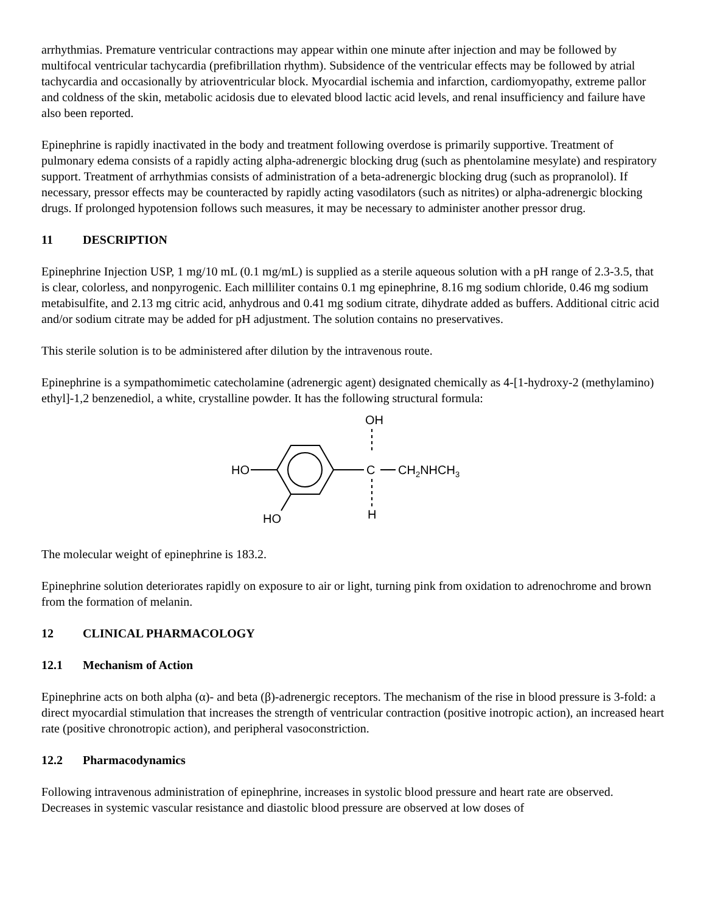arrhythmias. Premature ventricular contractions may appear within one minute after injection and may be followed by multifocal ventricular tachycardia (prefibrillation rhythm). Subsidence of the ventricular effects may be followed by atrial tachycardia and occasionally by atrioventricular block. Myocardial ischemia and infarction, cardiomyopathy, extreme pallor and coldness of the skin, metabolic acidosis due to elevated blood lactic acid levels, and renal insufficiency and failure have also been reported.
Epinephrine is rapidly inactivated in the body and treatment following overdose is primarily supportive. Treatment of pulmonary edema consists of a rapidly acting alpha-adrenergic blocking drug (such as phentolamine mesylate) and respiratory support. Treatment of arrhythmias consists of administration of a beta-adrenergic blocking drug (such as propranolol). If necessary, pressor effects may be counteracted by rapidly acting vasodilators (such as nitrites) or alpha-adrenergic blocking drugs. If prolonged hypotension follows such measures, it may be necessary to administer another pressor drug.
11 DESCRIPTION
Epinephrine Injection USP, 1 mg/10 mL (0.1 mg/mL) is supplied as a sterile aqueous solution with a pH range of 2.3-3.5, that is clear, colorless, and nonpyrogenic. Each milliliter contains 0.1 mg epinephrine, 8.16 mg sodium chloride, 0.46 mg sodium metabisulfite, and 2.13 mg citric acid, anhydrous and 0.41 mg sodium citrate, dihydrate added as buffers. Additional citric acid and/or sodium citrate may be added for pH adjustment. The solution contains no preservatives.
This sterile solution is to be administered after dilution by the intravenous route.
Epinephrine is a sympathomimetic catecholamine (adrenergic agent) designated chemically as 4-[1-hydroxy-2 (methylamino) ethyl]-1,2 benzenediol, a white, crystalline powder. It has the following structural formula:
OH
HO
C
CH2NHCH3
HO
H
The molecular weight of epinephrine is 183.2.
Epinephrine solution deteriorates rapidly on exposure to air or light, turning pink from oxidation to adrenochrome and brown from the formation of melanin.
12 CLINICAL PHARMACOLOGY
12.1 Mechanism of Action
Epinephrine acts on both alpha (α)- and beta (β)-adrenergic receptors. The mechanism of the rise in blood pressure is 3-fold: a direct myocardial stimulation that increases the strength of ventricular contraction (positive inotropic action), an increased heart rate (positive chronotropic action), and peripheral vasoconstriction.
12.2 Pharmacodynamics
Following intravenous administration of epinephrine, increases in systolic blood pressure and heart rate are observed. Decreases in systemic vascular resistance and diastolic blood pressure are observed at low doses of